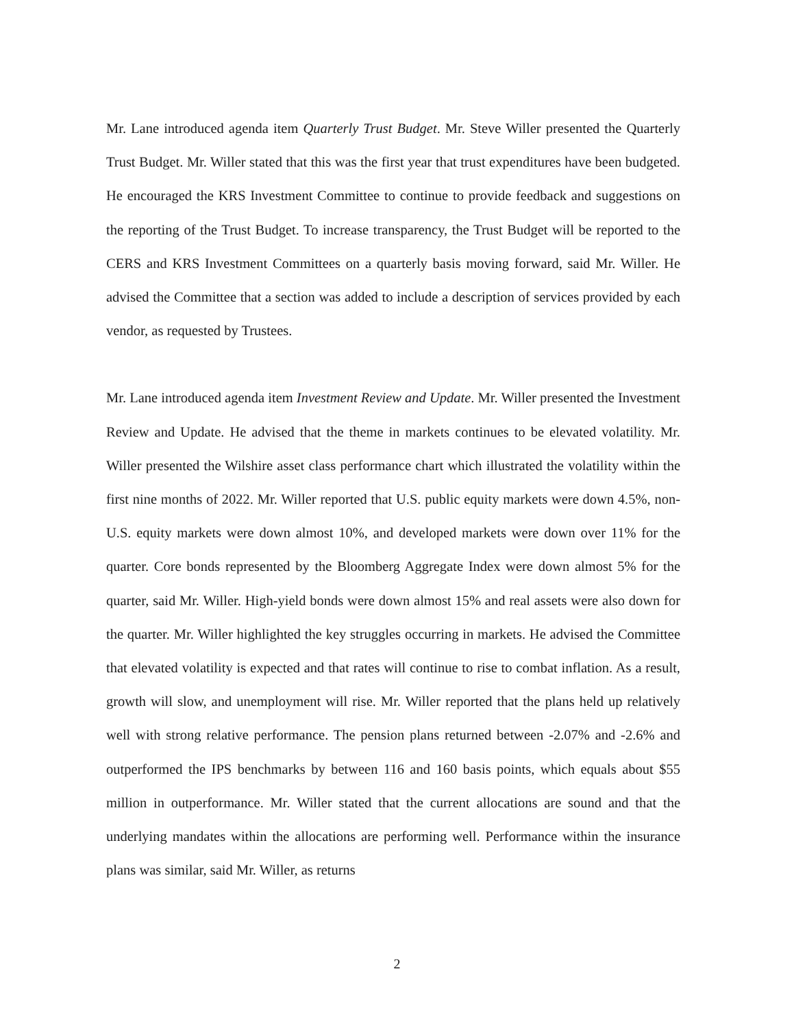Mr. Lane introduced agenda item Quarterly Trust Budget. Mr. Steve Willer presented the Quarterly Trust Budget. Mr. Willer stated that this was the first year that trust expenditures have been budgeted. He encouraged the KRS Investment Committee to continue to provide feedback and suggestions on the reporting of the Trust Budget. To increase transparency, the Trust Budget will be reported to the CERS and KRS Investment Committees on a quarterly basis moving forward, said Mr. Willer. He advised the Committee that a section was added to include a description of services provided by each vendor, as requested by Trustees.
Mr. Lane introduced agenda item Investment Review and Update. Mr. Willer presented the Investment Review and Update. He advised that the theme in markets continues to be elevated volatility. Mr. Willer presented the Wilshire asset class performance chart which illustrated the volatility within the first nine months of 2022. Mr. Willer reported that U.S. public equity markets were down 4.5%, non-U.S. equity markets were down almost 10%, and developed markets were down over 11% for the quarter. Core bonds represented by the Bloomberg Aggregate Index were down almost 5% for the quarter, said Mr. Willer. High-yield bonds were down almost 15% and real assets were also down for the quarter. Mr. Willer highlighted the key struggles occurring in markets. He advised the Committee that elevated volatility is expected and that rates will continue to rise to combat inflation. As a result, growth will slow, and unemployment will rise. Mr. Willer reported that the plans held up relatively well with strong relative performance. The pension plans returned between -2.07% and -2.6% and outperformed the IPS benchmarks by between 116 and 160 basis points, which equals about $55 million in outperformance. Mr. Willer stated that the current allocations are sound and that the underlying mandates within the allocations are performing well. Performance within the insurance plans was similar, said Mr. Willer, as returns
2